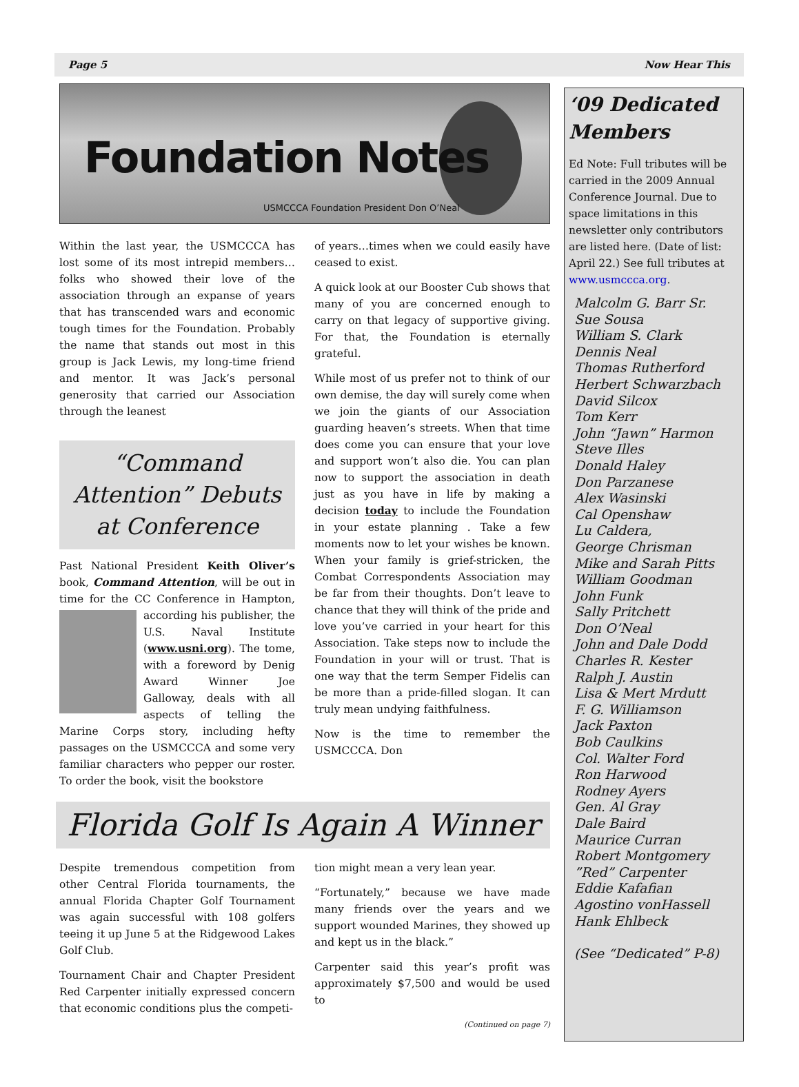Page 5 Now Hear This
Foundation Notes
USMCCCA Foundation President Don O’Neal
Within the last year, the USMCCCA has lost some of its most intrepid members… folks who showed their love of the association through an expanse of years that has transcended wars and economic tough times for the Foundation. Probably the name that stands out most in this group is Jack Lewis, my long-time friend and mentor. It was Jack’s personal generosity that carried our Association through the leanest
“Command Attention” Debuts at Conference
Past National President Keith Oliver’s book, Command Attention, will be out in time for the CC Conference in Hampton, according his publisher, the U.S. Naval Institute (www.usni.org). The tome, with a foreword by Denig Award Winner Joe Galloway, deals with all aspects of telling the Marine Corps story, including hefty passages on the USMCCCA and some very familiar characters who pepper our roster. To order the book, visit the bookstore
of years…times when we could easily have ceased to exist.
A quick look at our Booster Cub shows that many of you are concerned enough to carry on that legacy of supportive giving. For that, the Foundation is eternally grateful.
While most of us prefer not to think of our own demise, the day will surely come when we join the giants of our Association guarding heaven’s streets. When that time does come you can ensure that your love and support won’t also die. You can plan now to support the association in death just as you have in life by making a decision today to include the Foundation in your estate planning . Take a few moments now to let your wishes be known. When your family is grief-stricken, the Combat Correspondents Association may be far from their thoughts. Don’t leave to chance that they will think of the pride and love you’ve carried in your heart for this Association. Take steps now to include the Foundation in your will or trust. That is one way that the term Semper Fidelis can be more than a pride-filled slogan. It can truly mean undying faithfulness.
Now is the time to remember the USMCCCA. Don
Florida Golf Is Again A Winner
Despite tremendous competition from other Central Florida tournaments, the annual Florida Chapter Golf Tournament was again successful with 108 golfers teeing it up June 5 at the Ridgewood Lakes Golf Club.
Tournament Chair and Chapter President Red Carpenter initially expressed concern that economic conditions plus the competi-
tion might mean a very lean year.
“Fortunately,” because we have made many friends over the years and we support wounded Marines, they showed up and kept us in the black.”
Carpenter said this year’s profit was approximately $7,500 and would be used to
(Continued on page 7)
‘09 Dedicated Members
Ed Note: Full tributes will be carried in the 2009 Annual Conference Journal. Due to space limitations in this newsletter only contributors are listed here. (Date of list: April 22.) See full tributes at www.usmccca.org.
Malcolm G. Barr Sr.
Sue Sousa
William S. Clark
Dennis Neal
Thomas Rutherford
Herbert Schwarzbach
David Silcox
Tom Kerr
John “Jawn” Harmon
Steve Illes
Donald Haley
Don Parzanese
Alex Wasinski
Cal Openshaw
Lu Caldera,
George Chrisman
Mike and Sarah Pitts
William Goodman
John Funk
Sally Pritchett
Don O’Neal
John and Dale Dodd
Charles R. Kester
Ralph J. Austin
Lisa & Mert Mrdutt
F. G. Williamson
Jack Paxton
Bob Caulkins
Col. Walter Ford
Ron Harwood
Rodney Ayers
Gen. Al Gray
Dale Baird
Maurice Curran
Robert Montgomery
”Red” Carpenter
Eddie Kafafian
Agostino vonHassell
Hank Ehlbeck
(See “Dedicated” P-8)